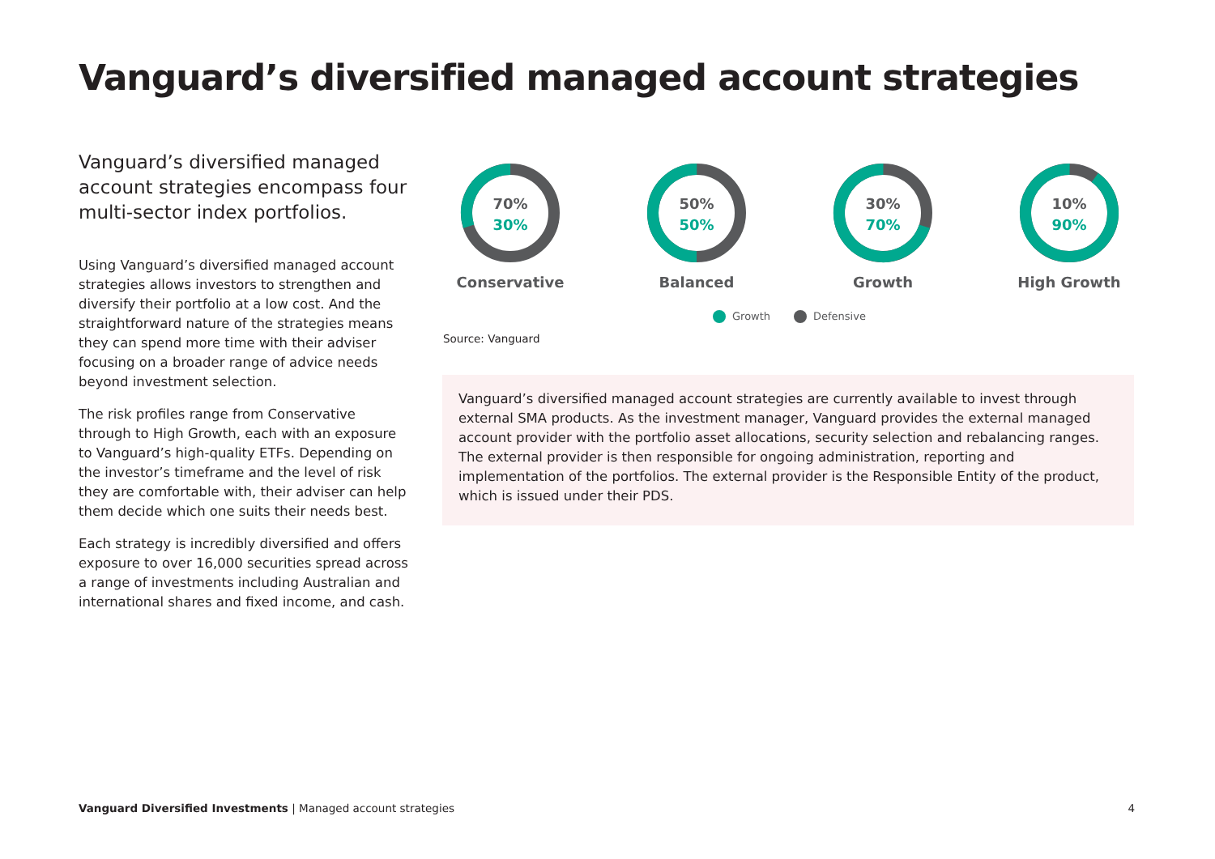Vanguard’s diversified managed account strategies
Vanguard’s diversified managed account strategies encompass four multi-sector index portfolios.
Using Vanguard’s diversified managed account strategies allows investors to strengthen and diversify their portfolio at a low cost. And the straightforward nature of the strategies means they can spend more time with their adviser focusing on a broader range of advice needs beyond investment selection.
The risk profiles range from Conservative through to High Growth, each with an exposure to Vanguard’s high-quality ETFs. Depending on the investor’s timeframe and the level of risk they are comfortable with, their adviser can help them decide which one suits their needs best.
Each strategy is incredibly diversified and offers exposure to over 16,000 securities spread across a range of investments including Australian and international shares and fixed income, and cash.
70%
30%
Conservative
50%
50%
Balanced
30%
70%
Growth
10%
90%
High Growth
Growth Defensive
Source: Vanguard
Vanguard’s diversified managed account strategies are currently available to invest through external SMA products. As the investment manager, Vanguard provides the external managed account provider with the portfolio asset allocations, security selection and rebalancing ranges. The external provider is then responsible for ongoing administration, reporting and implementation of the portfolios. The external provider is the Responsible Entity of the product, which is issued under their PDS.
Vanguard Diversified Investments | Managed account strategies 4